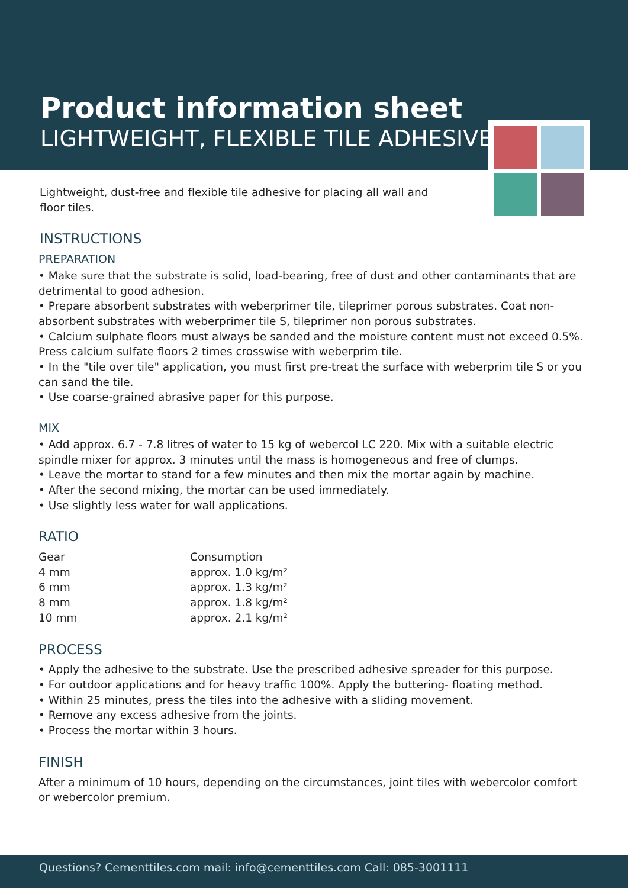Product information sheet
LIGHTWEIGHT, FLEXIBLE TILE ADHESIVE
Lightweight, dust-free and flexible tile adhesive for placing all wall and floor tiles.
INSTRUCTIONS
PREPARATION
• Make sure that the substrate is solid, load-bearing, free of dust and other contaminants that are detrimental to good adhesion.
• Prepare absorbent substrates with weberprimer tile, tileprimer porous substrates. Coat non-absorbent substrates with weberprimer tile S, tileprimer non porous substrates.
• Calcium sulphate floors must always be sanded and the moisture content must not exceed 0.5%. Press calcium sulfate floors 2 times crosswise with weberprim tile.
• In the "tile over tile" application, you must first pre-treat the surface with weberprim tile S or you can sand the tile.
• Use coarse-grained abrasive paper for this purpose.
MIX
• Add approx. 6.7 - 7.8 litres of water to 15 kg of webercol LC 220. Mix with a suitable electric spindle mixer for approx. 3 minutes until the mass is homogeneous and free of clumps.
• Leave the mortar to stand for a few minutes and then mix the mortar again by machine.
• After the second mixing, the mortar can be used immediately.
• Use slightly less water for wall applications.
RATIO
| Gear | Consumption |
| 4 mm | approx. 1.0 kg/m² |
| 6 mm | approx. 1.3 kg/m² |
| 8 mm | approx. 1.8 kg/m² |
| 10 mm | approx. 2.1 kg/m² |
PROCESS
• Apply the adhesive to the substrate. Use the prescribed adhesive spreader for this purpose.
• For outdoor applications and for heavy traffic 100%. Apply the buttering- floating method.
• Within 25 minutes, press the tiles into the adhesive with a sliding movement.
• Remove any excess adhesive from the joints.
• Process the mortar within 3 hours.
FINISH
After a minimum of 10 hours, depending on the circumstances, joint tiles with webercolor comfort or webercolor premium.
Questions? Cementtiles.com mail: info@cementtiles.com Call: 085-3001111